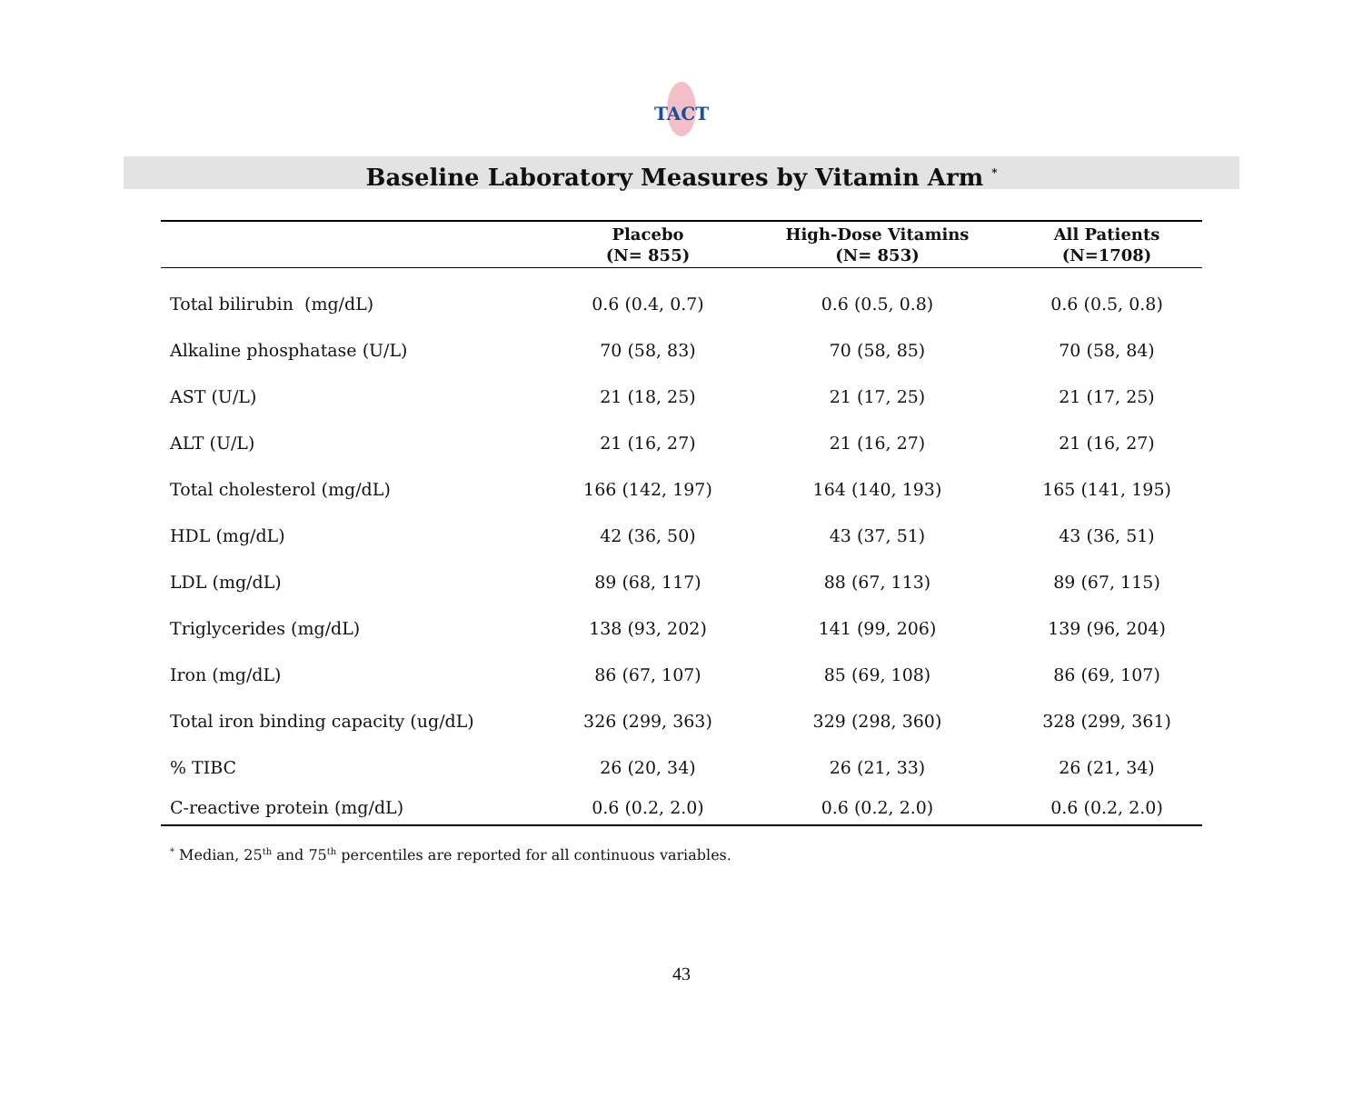TACT
Baseline Laboratory Measures by Vitamin Arm <sup>*</sup>
| | Placebo (N= 855) | High-Dose Vitamins (N= 853) | All Patients (N=1708) |
| --- | --- | --- | --- |
| Total bilirubin (mg/dL) | 0.6 (0.4, 0.7) | 0.6 (0.5, 0.8) | 0.6 (0.5, 0.8) |
| Alkaline phosphatase (U/L) | 70 (58, 83) | 70 (58, 85) | 70 (58, 84) |
| AST (U/L) | 21 (18, 25) | 21 (17, 25) | 21 (17, 25) |
| ALT (U/L) | 21 (16, 27) | 21 (16, 27) | 21 (16, 27) |
| Total cholesterol (mg/dL) | 166 (142, 197) | 164 (140, 193) | 165 (141, 195) |
| HDL (mg/dL) | 42 (36, 50) | 43 (37, 51) | 43 (36, 51) |
| LDL (mg/dL) | 89 (68, 117) | 88 (67, 113) | 89 (67, 115) |
| Triglycerides (mg/dL) | 138 (93, 202) | 141 (99, 206) | 139 (96, 204) |
| Iron (mg/dL) | 86 (67, 107) | 85 (69, 108) | 86 (69, 107) |
| Total iron binding capacity (ug/dL) | 326 (299, 363) | 329 (298, 360) | 328 (299, 361) |
| % TIBC | 26 (20, 34) | 26 (21, 33) | 26 (21, 34) |
| C-reactive protein (mg/dL) | 0.6 (0.2, 2.0) | 0.6 (0.2, 2.0) | 0.6 (0.2, 2.0) |
<sup>*</sup> Median, 25<sup>th</sup> and 75<sup>th</sup> percentiles are reported for all continuous variables.
43